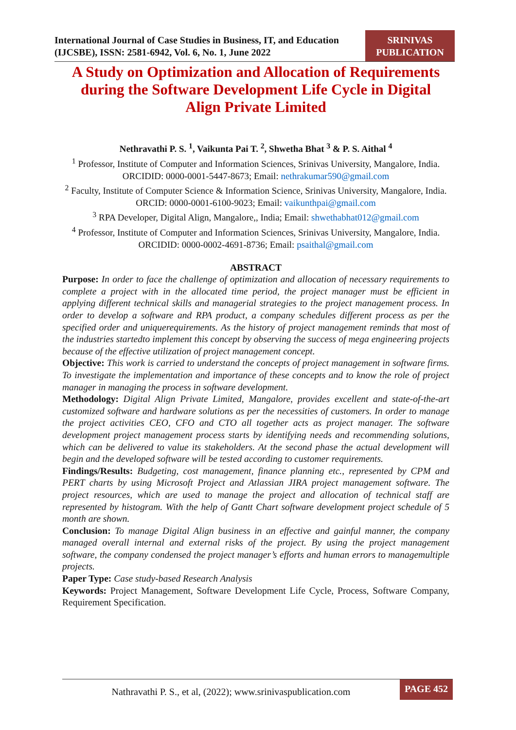International Journal of Case Studies in Business, IT, and Education (IJCSBE), ISSN: 2581-6942, Vol. 6, No. 1, June 2022
SRINIVAS PUBLICATION
A Study on Optimization and Allocation of Requirements during the Software Development Life Cycle in Digital Align Private Limited
Nethravathi P. S. <sup>1</sup>, Vaikunta Pai T. <sup>2</sup>, Shwetha Bhat <sup>3</sup> & P. S. Aithal <sup>4</sup>
<sup>1</sup> Professor, Institute of Computer and Information Sciences, Srinivas University, Mangalore, India.
ORCIDID: 0000-0001-5447-8673; Email: nethrakumar590@gmail.com
<sup>2</sup> Faculty, Institute of Computer Science & Information Science, Srinivas University, Mangalore, India.
ORCID: 0000-0001-6100-9023; Email: vaikunthpai@gmail.com
<sup>3</sup> RPA Developer, Digital Align, Mangalore,, India; Email: shwethabhat012@gmail.com
<sup>4</sup> Professor, Institute of Computer and Information Sciences, Srinivas University, Mangalore, India.
ORCIDID: 0000-0002-4691-8736; Email: psaithal@gmail.com
ABSTRACT
Purpose: In order to face the challenge of optimization and allocation of necessary requirements to complete a project with in the allocated time period, the project manager must be efficient in applying different technical skills and managerial strategies to the project management process. In order to develop a software and RPA product, a company schedules different process as per the specified order and uniquerequirements. As the history of project management reminds that most of the industries startedto implement this concept by observing the success of mega engineering projects because of the effective utilization of project management concept.
Objective: This work is carried to understand the concepts of project management in software firms. To investigate the implementation and importance of these concepts and to know the role of project manager in managing the process in software development.
Methodology: Digital Align Private Limited, Mangalore, provides excellent and state-of-the-art customized software and hardware solutions as per the necessities of customers. In order to manage the project activities CEO, CFO and CTO all together acts as project manager. The software development project management process starts by identifying needs and recommending solutions, which can be delivered to value its stakeholders. At the second phase the actual development will begin and the developed software will be tested according to customer requirements.
Findings/Results: Budgeting, cost management, finance planning etc., represented by CPM and PERT charts by using Microsoft Project and Atlassian JIRA project management software. The project resources, which are used to manage the project and allocation of technical staff are represented by histogram. With the help of Gantt Chart software development project schedule of 5 month are shown.
Conclusion: To manage Digital Align business in an effective and gainful manner, the company managed overall internal and external risks of the project. By using the project management software, the company condensed the project manager’s efforts and human errors to managemultiple projects.
Paper Type: Case study-based Research Analysis
Keywords: Project Management, Software Development Life Cycle, Process, Software Company, Requirement Specification.
Nathravathi P. S., et al, (2022); www.srinivaspublication.com
PAGE 452